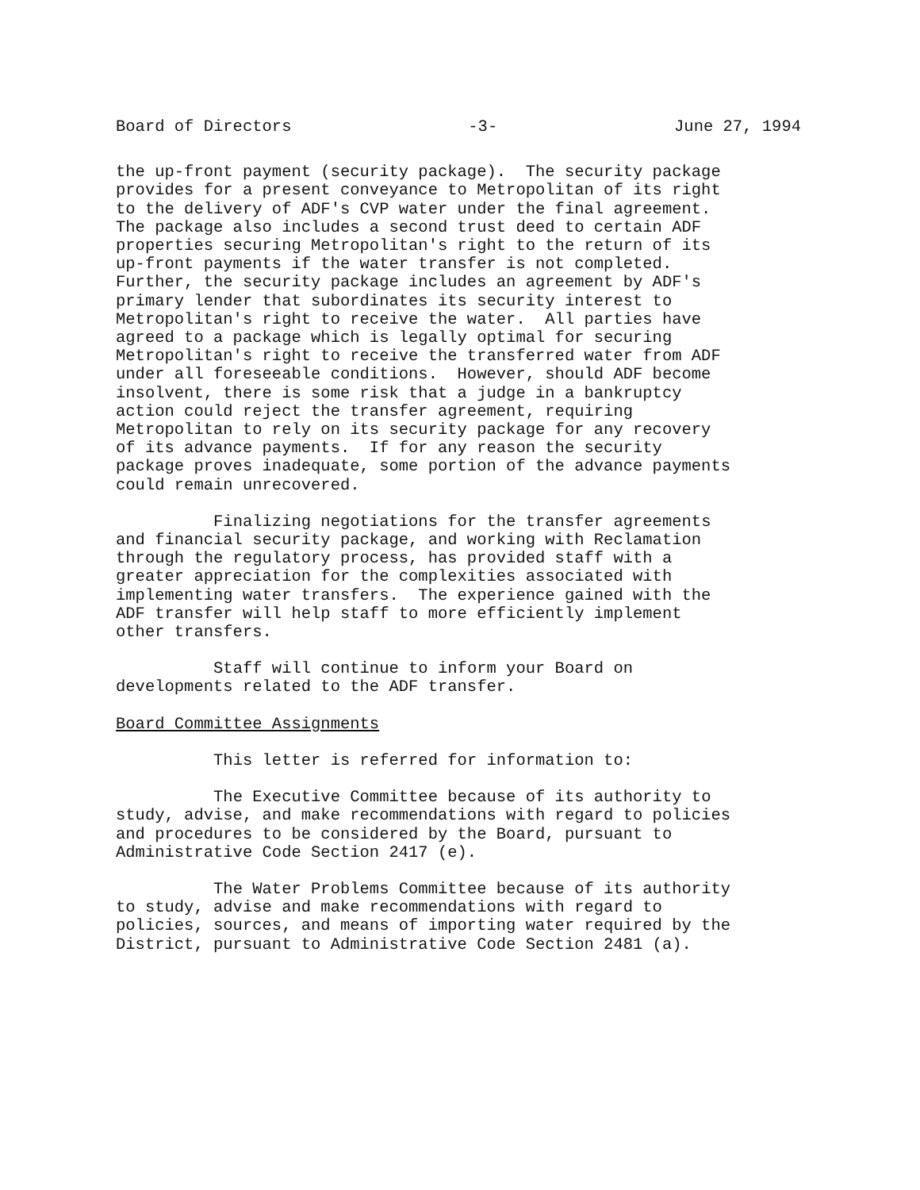Board of Directors -3- June 27, 1994
the up-front payment (security package). The security package provides for a present conveyance to Metropolitan of its right to the delivery of ADF's CVP water under the final agreement. The package also includes a second trust deed to certain ADF properties securing Metropolitan's right to the return of its up-front payments if the water transfer is not completed. Further, the security package includes an agreement by ADF's primary lender that subordinates its security interest to Metropolitan's right to receive the water. All parties have agreed to a package which is legally optimal for securing Metropolitan's right to receive the transferred water from ADF under all foreseeable conditions. However, should ADF become insolvent, there is some risk that a judge in a bankruptcy action could reject the transfer agreement, requiring Metropolitan to rely on its security package for any recovery of its advance payments. If for any reason the security package proves inadequate, some portion of the advance payments could remain unrecovered.
Finalizing negotiations for the transfer agreements and financial security package, and working with Reclamation through the regulatory process, has provided staff with a greater appreciation for the complexities associated with implementing water transfers. The experience gained with the ADF transfer will help staff to more efficiently implement other transfers.
Staff will continue to inform your Board on developments related to the ADF transfer.
Board Committee Assignments
This letter is referred for information to:
The Executive Committee because of its authority to study, advise, and make recommendations with regard to policies and procedures to be considered by the Board, pursuant to Administrative Code Section 2417 (e).
The Water Problems Committee because of its authority to study, advise and make recommendations with regard to policies, sources, and means of importing water required by the District, pursuant to Administrative Code Section 2481 (a).